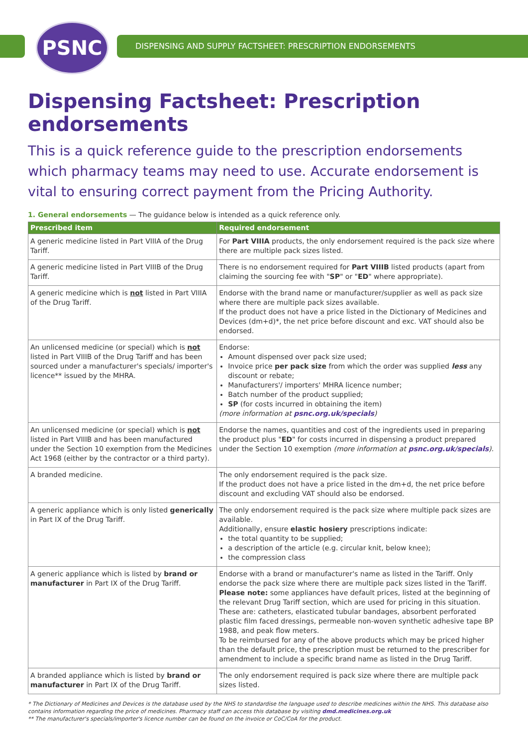PSNC
DISPENSING AND SUPPLY FACTSHEET: PRESCRIPTION ENDORSEMENTS
Dispensing Factsheet: Prescription endorsements
This is a quick reference guide to the prescription endorsements which pharmacy teams may need to use. Accurate endorsement is vital to ensuring correct payment from the Pricing Authority.
1. General endorsements — The guidance below is intended as a quick reference only.
| Prescribed item | Required endorsement |
| --- | --- |
| A generic medicine listed in Part VIIIA of the Drug Tariff. | For Part VIIIA products, the only endorsement required is the pack size where there are multiple pack sizes listed. |
| A generic medicine listed in Part VIIIB of the Drug Tariff. | There is no endorsement required for Part VIIIB listed products (apart from claiming the sourcing fee with " SP " or " ED " where appropriate). |
| A generic medicine which is not listed in Part VIIIA of the Drug Tariff. | Endorse with the brand name or manufacturer/supplier as well as pack size where there are multiple pack sizes available. If the product does not have a price listed in the Dictionary of Medicines and Devices (dm+d)*, the net price before discount and exc. VAT should also be endorsed. |
| An unlicensed medicine (or special) which is not listed in Part VIIIB of the Drug Tariff and has been sourced under a manufacturer's specials/ importer's licence** issued by the MHRA. | Endorse: Amount dispensed over pack size used; Invoice price per pack size from which the order was supplied less any discount or rebate; Manufacturers'/ importers' MHRA licence number; Batch number of the product supplied; SP (for costs incurred in obtaining the item) (more information at psnc.org.uk/specials ) |
| An unlicensed medicine (or special) which is not listed in Part VIIIB and has been manufactured under the Section 10 exemption from the Medicines Act 1968 (either by the contractor or a third party). | Endorse the names, quantities and cost of the ingredients used in preparing the product plus " ED " for costs incurred in dispensing a product prepared under the Section 10 exemption (more information at psnc.org.uk/specials ). |
| A branded medicine. | The only endorsement required is the pack size. If the product does not have a price listed in the dm+d, the net price before discount and excluding VAT should also be endorsed. |
| A generic appliance which is only listed generically in Part IX of the Drug Tariff. | The only endorsement required is the pack size where multiple pack sizes are available. Additionally, ensure elastic hosiery prescriptions indicate: the total quantity to be supplied; a description of the article (e.g. circular knit, below knee); the compression class |
| A generic appliance which is listed by brand or manufacturer in Part IX of the Drug Tariff. | Endorse with a brand or manufacturer's name as listed in the Tariff. Only endorse the pack size where there are multiple pack sizes listed in the Tariff. Please note: some appliances have default prices, listed at the beginning of the relevant Drug Tariff section, which are used for pricing in this situation. These are: catheters, elasticated tubular bandages, absorbent perforated plastic film faced dressings, permeable non-woven synthetic adhesive tape BP 1988, and peak flow meters. To be reimbursed for any of the above products which may be priced higher than the default price, the prescription must be returned to the prescriber for amendment to include a specific brand name as listed in the Drug Tariff. |
| A branded appliance which is listed by brand or manufacturer in Part IX of the Drug Tariff. | The only endorsement required is pack size where there are multiple pack sizes listed. |
* The Dictionary of Medicines and Devices is the database used by the NHS to standardise the language used to describe medicines within the NHS. This database also contains information regarding the price of medicines. Pharmacy staff can access this database by visiting dmd.medicines.org.uk
** The manufacturer's specials/importer's licence number can be found on the invoice or CoC/CoA for the product.